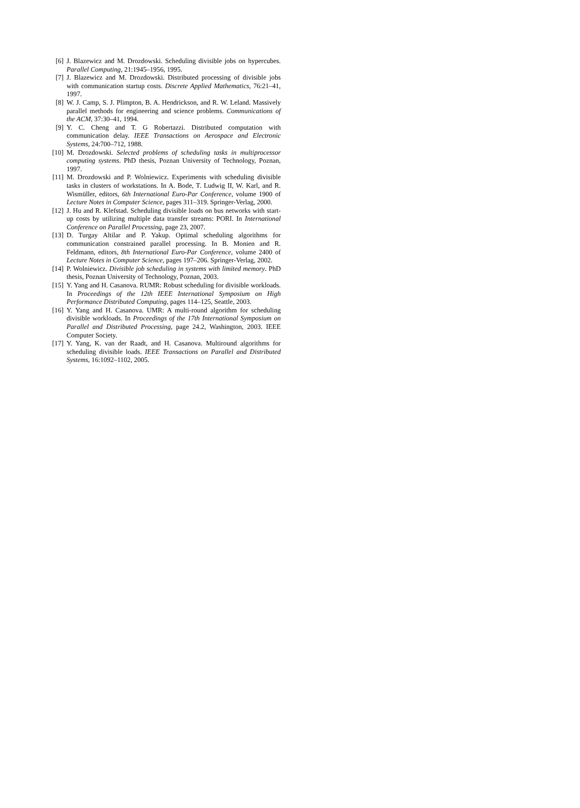[6] J. Blazewicz and M. Drozdowski. Scheduling divisible jobs on hypercubes. Parallel Computing, 21:1945–1956, 1995.
[7] J. Blazewicz and M. Drozdowski. Distributed processing of divisible jobs with communication startup costs. Discrete Applied Mathematics, 76:21–41, 1997.
[8] W. J. Camp, S. J. Plimpton, B. A. Hendrickson, and R. W. Leland. Massively parallel methods for engineering and science problems. Communications of the ACM, 37:30–41, 1994.
[9] Y. C. Cheng and T. G Robertazzi. Distributed computation with communication delay. IEEE Transactions on Aerospace and Electronic Systems, 24:700–712, 1988.
[10] M. Drozdowski. Selected problems of scheduling tasks in multiprocessor computing systems. PhD thesis, Poznan University of Technology, Poznan, 1997.
[11] M. Drozdowski and P. Wolniewicz. Experiments with scheduling divisible tasks in clusters of workstations. In A. Bode, T. Ludwig II, W. Karl, and R. Wismüller, editors, 6th International Euro-Par Conference, volume 1900 of Lecture Notes in Computer Science, pages 311–319. Springer-Verlag, 2000.
[12] J. Hu and R. Klefstad. Scheduling divisible loads on bus networks with start-up costs by utilizing multiple data transfer streams: PORI. In International Conference on Parallel Processing, page 23, 2007.
[13] D. Turgay Altilar and P. Yakup. Optimal scheduling algorithms for communication constrained parallel processing. In B. Monien and R. Feldmann, editors, 8th International Euro-Par Conference, volume 2400 of Lecture Notes in Computer Science, pages 197–206. Springer-Verlag, 2002.
[14] P. Wolniewicz. Divisible job scheduling in systems with limited memory. PhD thesis, Poznan University of Technology, Poznan, 2003.
[15] Y. Yang and H. Casanova. RUMR: Robust scheduling for divisible workloads. In Proceedings of the 12th IEEE International Symposium on High Performance Distributed Computing, pages 114–125, Seattle, 2003.
[16] Y. Yang and H. Casanova. UMR: A multi-round algorithm for scheduling divisible workloads. In Proceedings of the 17th International Symposium on Parallel and Distributed Processing, page 24.2, Washington, 2003. IEEE Computer Society.
[17] Y. Yang, K. van der Raadt, and H. Casanova. Multiround algorithms for scheduling divisible loads. IEEE Transactions on Parallel and Distributed Systems, 16:1092–1102, 2005.